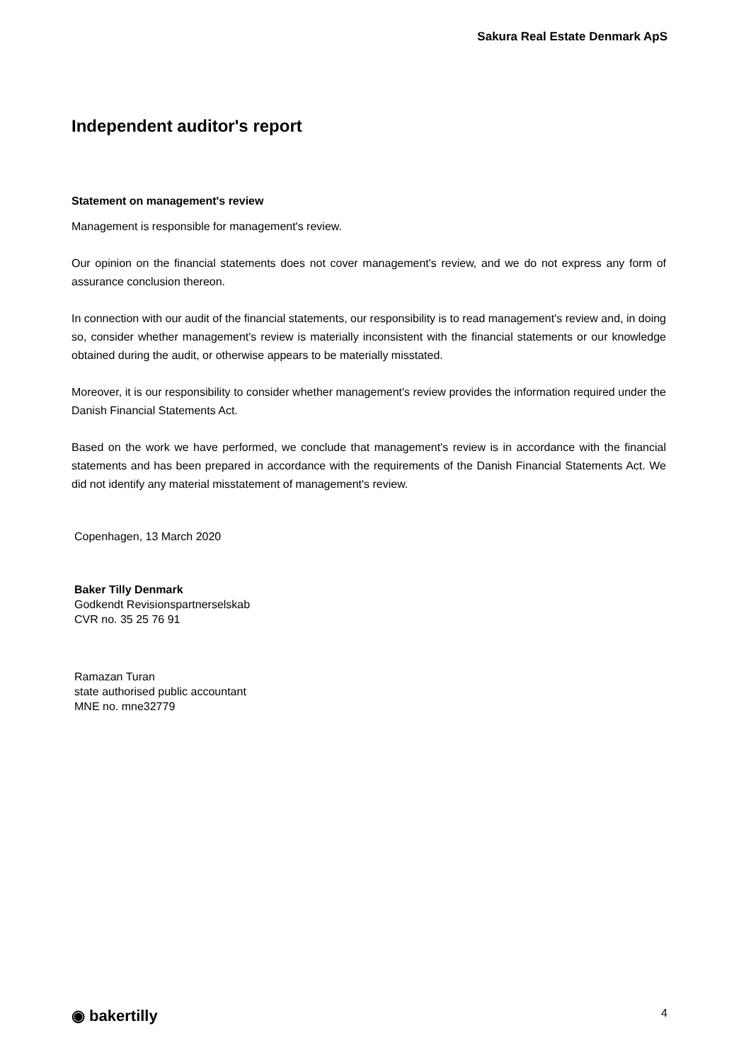Sakura Real Estate Denmark ApS
Independent auditor's report
Statement on management's review
Management is responsible for management's review.
Our opinion on the financial statements does not cover management's review, and we do not express any form of assurance conclusion thereon.
In connection with our audit of the financial statements, our responsibility is to read management's review and, in doing so, consider whether management's review is materially inconsistent with the financial statements or our knowledge obtained during the audit, or otherwise appears to be materially misstated.
Moreover, it is our responsibility to consider whether management's review provides the information required under the Danish Financial Statements Act.
Based on the work we have performed, we conclude that management's review is in accordance with the financial statements and has been prepared in accordance with the requirements of the Danish Financial Statements Act. We did not identify any material misstatement of management's review.
Copenhagen, 13 March 2020
Baker Tilly Denmark
Godkendt Revisionspartnerselskab
CVR no. 35 25 76 91
Ramazan Turan
state authorised public accountant
MNE no. mne32779
◉ bakertilly 4